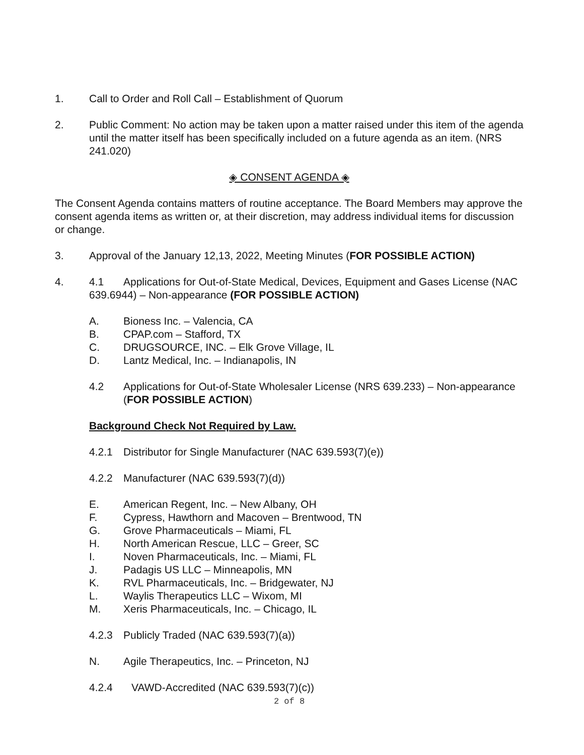1. Call to Order and Roll Call – Establishment of Quorum
2. Public Comment: No action may be taken upon a matter raised under this item of the agenda until the matter itself has been specifically included on a future agenda as an item. (NRS 241.020)
◈ CONSENT AGENDA ◈
The Consent Agenda contains matters of routine acceptance. The Board Members may approve the consent agenda items as written or, at their discretion, may address individual items for discussion or change.
3. Approval of the January 12,13, 2022, Meeting Minutes (FOR POSSIBLE ACTION)
4. 4.1 Applications for Out-of-State Medical, Devices, Equipment and Gases License (NAC 639.6944) – Non-appearance (FOR POSSIBLE ACTION)
A. Bioness Inc. – Valencia, CA
B. CPAP.com – Stafford, TX
C. DRUGSOURCE, INC. – Elk Grove Village, IL
D. Lantz Medical, Inc. – Indianapolis, IN
4.2 Applications for Out-of-State Wholesaler License (NRS 639.233) – Non-appearance (FOR POSSIBLE ACTION)
Background Check Not Required by Law.
4.2.1 Distributor for Single Manufacturer (NAC 639.593(7)(e))
4.2.2 Manufacturer (NAC 639.593(7)(d))
E. American Regent, Inc. – New Albany, OH
F. Cypress, Hawthorn and Macoven – Brentwood, TN
G. Grove Pharmaceuticals – Miami, FL
H. North American Rescue, LLC – Greer, SC
I. Noven Pharmaceuticals, Inc. – Miami, FL
J. Padagis US LLC – Minneapolis, MN
K. RVL Pharmaceuticals, Inc. – Bridgewater, NJ
L. Waylis Therapeutics LLC – Wixom, MI
M. Xeris Pharmaceuticals, Inc. – Chicago, IL
4.2.3 Publicly Traded (NAC 639.593(7)(a))
N. Agile Therapeutics, Inc. – Princeton, NJ
4.2.4 VAWD-Accredited (NAC 639.593(7)(c))
2 of 8